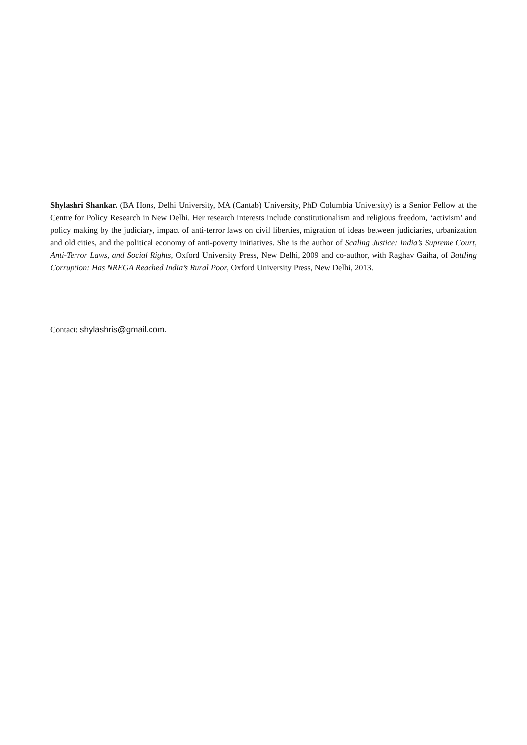Shylashri Shankar. (BA Hons, Delhi University, MA (Cantab) University, PhD Columbia University) is a Senior Fellow at the Centre for Policy Research in New Delhi. Her research interests include constitutionalism and religious freedom, ‘activism’ and policy making by the judiciary, impact of anti-terror laws on civil liberties, migration of ideas between judiciaries, urbanization and old cities, and the political economy of anti-poverty initiatives. She is the author of Scaling Justice: India’s Supreme Court, Anti-Terror Laws, and Social Rights, Oxford University Press, New Delhi, 2009 and co-author, with Raghav Gaiha, of Battling Corruption: Has NREGA Reached India’s Rural Poor, Oxford University Press, New Delhi, 2013.
Contact: shylashris@gmail.com.